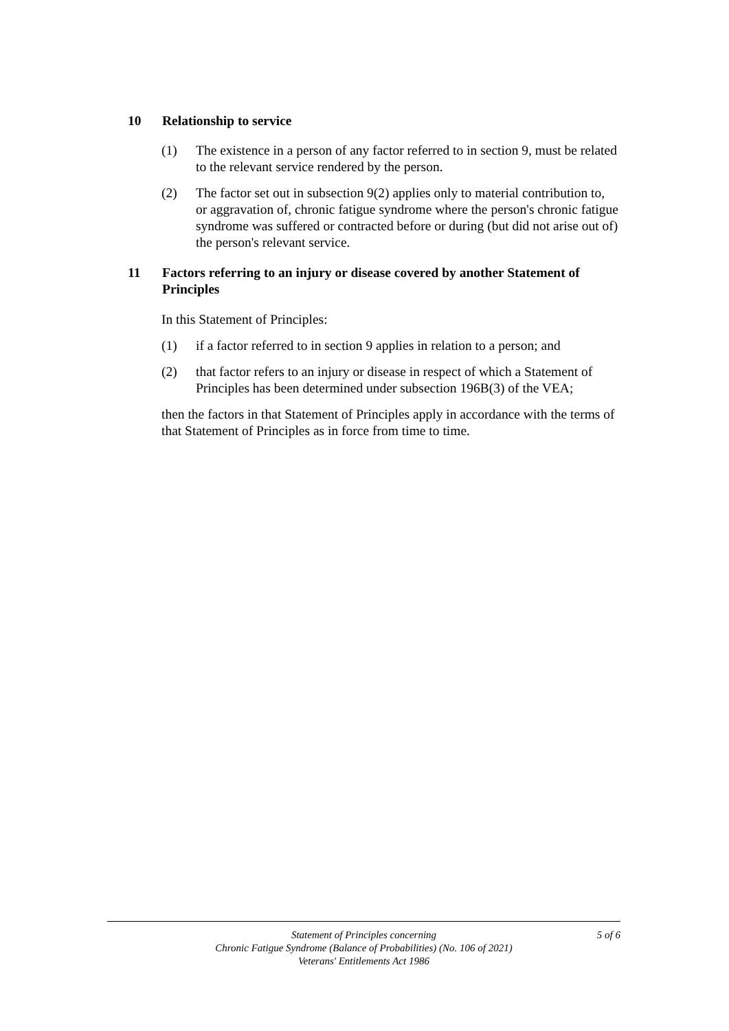10 Relationship to service
(1) The existence in a person of any factor referred to in section 9, must be related to the relevant service rendered by the person.
(2) The factor set out in subsection 9(2) applies only to material contribution to, or aggravation of, chronic fatigue syndrome where the person's chronic fatigue syndrome was suffered or contracted before or during (but did not arise out of) the person's relevant service.
11 Factors referring to an injury or disease covered by another Statement of Principles
In this Statement of Principles:
(1) if a factor referred to in section 9 applies in relation to a person; and
(2) that factor refers to an injury or disease in respect of which a Statement of Principles has been determined under subsection 196B(3) of the VEA;
then the factors in that Statement of Principles apply in accordance with the terms of that Statement of Principles as in force from time to time.
Statement of Principles concerning
Chronic Fatigue Syndrome (Balance of Probabilities) (No. 106 of 2021)
Veterans' Entitlements Act 1986
5 of 6